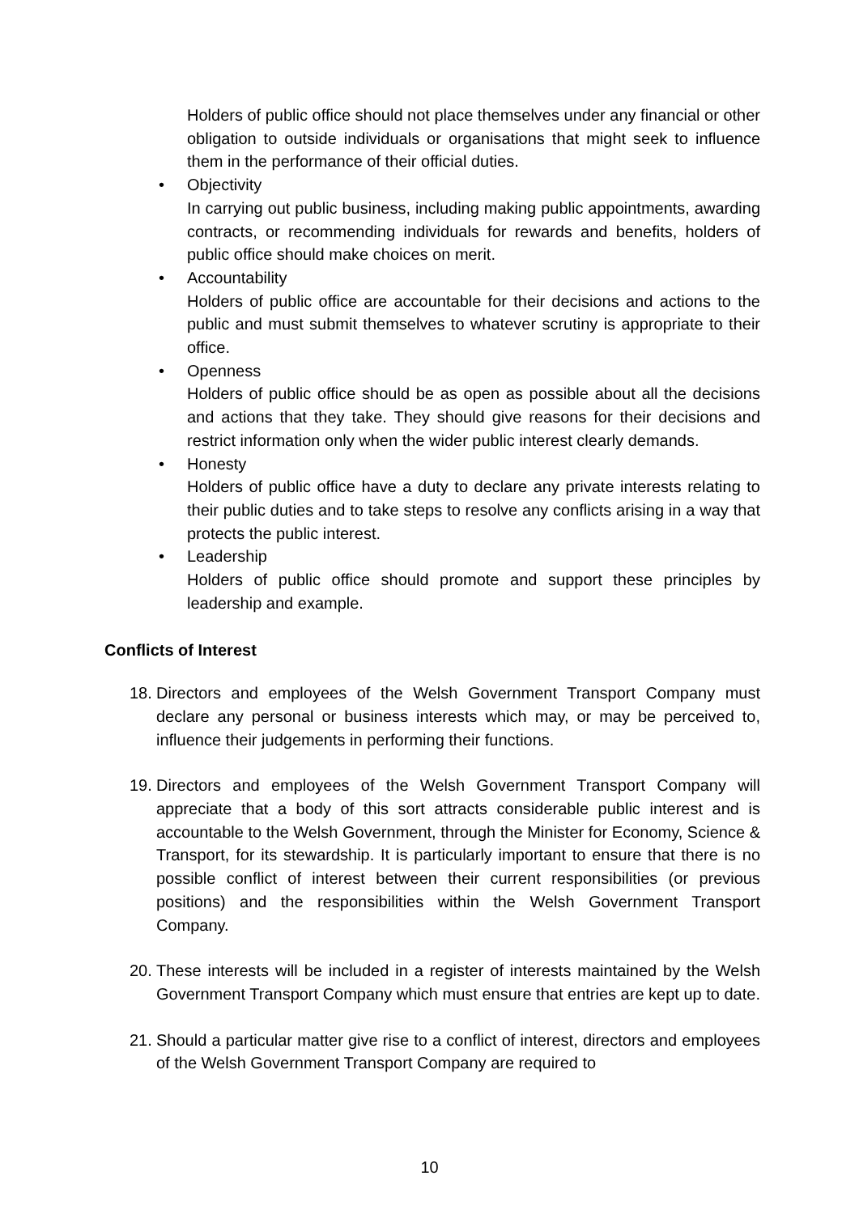Holders of public office should not place themselves under any financial or other obligation to outside individuals or organisations that might seek to influence them in the performance of their official duties.
• Objectivity
In carrying out public business, including making public appointments, awarding contracts, or recommending individuals for rewards and benefits, holders of public office should make choices on merit.
• Accountability
Holders of public office are accountable for their decisions and actions to the public and must submit themselves to whatever scrutiny is appropriate to their office.
• Openness
Holders of public office should be as open as possible about all the decisions and actions that they take. They should give reasons for their decisions and restrict information only when the wider public interest clearly demands.
• Honesty
Holders of public office have a duty to declare any private interests relating to their public duties and to take steps to resolve any conflicts arising in a way that protects the public interest.
• Leadership
Holders of public office should promote and support these principles by leadership and example.
Conflicts of Interest
18.
Directors and employees of the Welsh Government Transport Company must declare any personal or business interests which may, or may be perceived to, influence their judgements in performing their functions.
19.
Directors and employees of the Welsh Government Transport Company will appreciate that a body of this sort attracts considerable public interest and is accountable to the Welsh Government, through the Minister for Economy, Science & Transport, for its stewardship. It is particularly important to ensure that there is no possible conflict of interest between their current responsibilities (or previous positions) and the responsibilities within the Welsh Government Transport Company.
20.
These interests will be included in a register of interests maintained by the Welsh Government Transport Company which must ensure that entries are kept up to date.
21.
Should a particular matter give rise to a conflict of interest, directors and employees of the Welsh Government Transport Company are required to
10